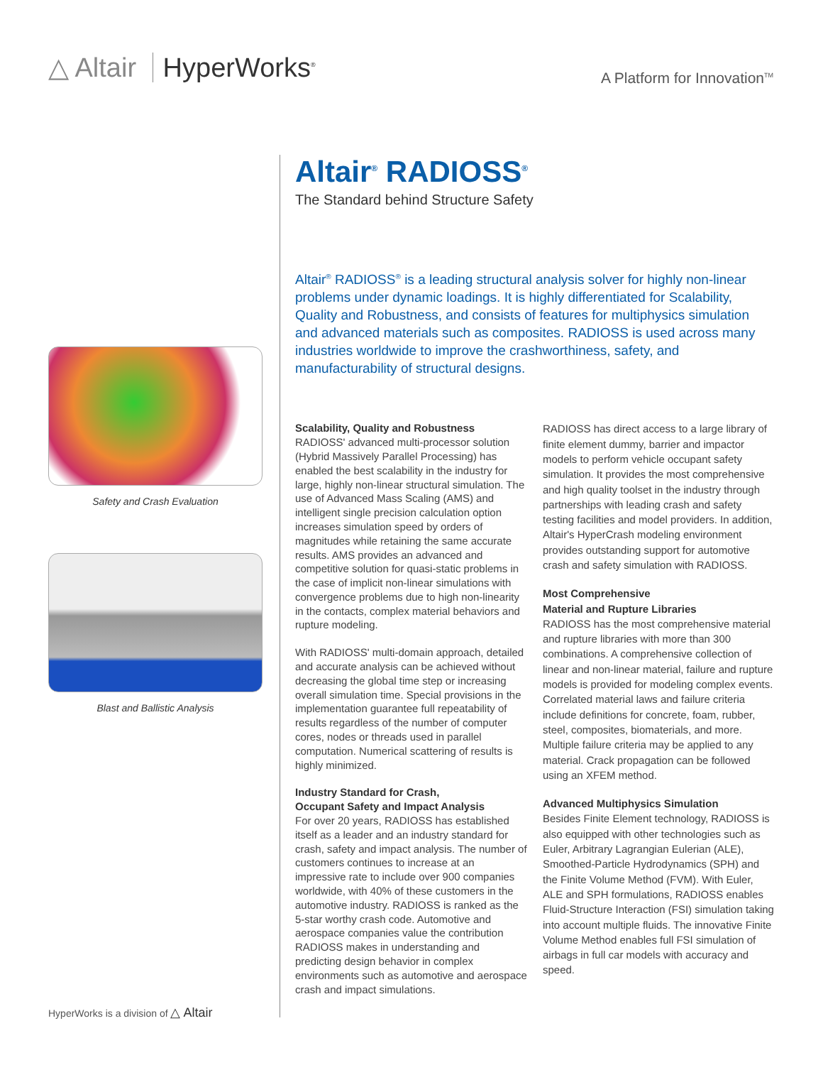△ Altair HyperWorks<sup>®</sup>
A Platform for Innovation<sup>TM</sup>
Safety and Crash Evaluation
Blast and Ballistic Analysis
Altair<sup>®</sup> RADIOSS<sup>®</sup>
The Standard behind Structure Safety
Altair<sup>®</sup> RADIOSS<sup>®</sup> is a leading structural analysis solver for highly non-linear problems under dynamic loadings. It is highly differentiated for Scalability, Quality and Robustness, and consists of features for multiphysics simulation and advanced materials such as composites. RADIOSS is used across many industries worldwide to improve the crashworthiness, safety, and manufacturability of structural designs.
Scalability, Quality and Robustness
RADIOSS' advanced multi-processor solution (Hybrid Massively Parallel Processing) has enabled the best scalability in the industry for large, highly non-linear structural simulation. The use of Advanced Mass Scaling (AMS) and intelligent single precision calculation option increases simulation speed by orders of magnitudes while retaining the same accurate results. AMS provides an advanced and competitive solution for quasi-static problems in the case of implicit non-linear simulations with convergence problems due to high non-linearity in the contacts, complex material behaviors and rupture modeling.
With RADIOSS' multi-domain approach, detailed and accurate analysis can be achieved without decreasing the global time step or increasing overall simulation time. Special provisions in the implementation guarantee full repeatability of results regardless of the number of computer cores, nodes or threads used in parallel computation. Numerical scattering of results is highly minimized.
Industry Standard for Crash,
Occupant Safety and Impact Analysis
For over 20 years, RADIOSS has established itself as a leader and an industry standard for crash, safety and impact analysis. The number of customers continues to increase at an impressive rate to include over 900 companies worldwide, with 40% of these customers in the automotive industry. RADIOSS is ranked as the 5-star worthy crash code. Automotive and aerospace companies value the contribution RADIOSS makes in understanding and predicting design behavior in complex environments such as automotive and aerospace crash and impact simulations.
RADIOSS has direct access to a large library of finite element dummy, barrier and impactor models to perform vehicle occupant safety simulation. It provides the most comprehensive and high quality toolset in the industry through partnerships with leading crash and safety testing facilities and model providers. In addition, Altair's HyperCrash modeling environment provides outstanding support for automotive crash and safety simulation with RADIOSS.
Most Comprehensive
Material and Rupture Libraries
RADIOSS has the most comprehensive material and rupture libraries with more than 300 combinations. A comprehensive collection of linear and non-linear material, failure and rupture models is provided for modeling complex events. Correlated material laws and failure criteria include definitions for concrete, foam, rubber, steel, composites, biomaterials, and more. Multiple failure criteria may be applied to any material. Crack propagation can be followed using an XFEM method.
Advanced Multiphysics Simulation
Besides Finite Element technology, RADIOSS is also equipped with other technologies such as Euler, Arbitrary Lagrangian Eulerian (ALE), Smoothed-Particle Hydrodynamics (SPH) and the Finite Volume Method (FVM). With Euler, ALE and SPH formulations, RADIOSS enables Fluid-Structure Interaction (FSI) simulation taking into account multiple fluids. The innovative Finite Volume Method enables full FSI simulation of airbags in full car models with accuracy and speed.
HyperWorks is a division of △ Altair